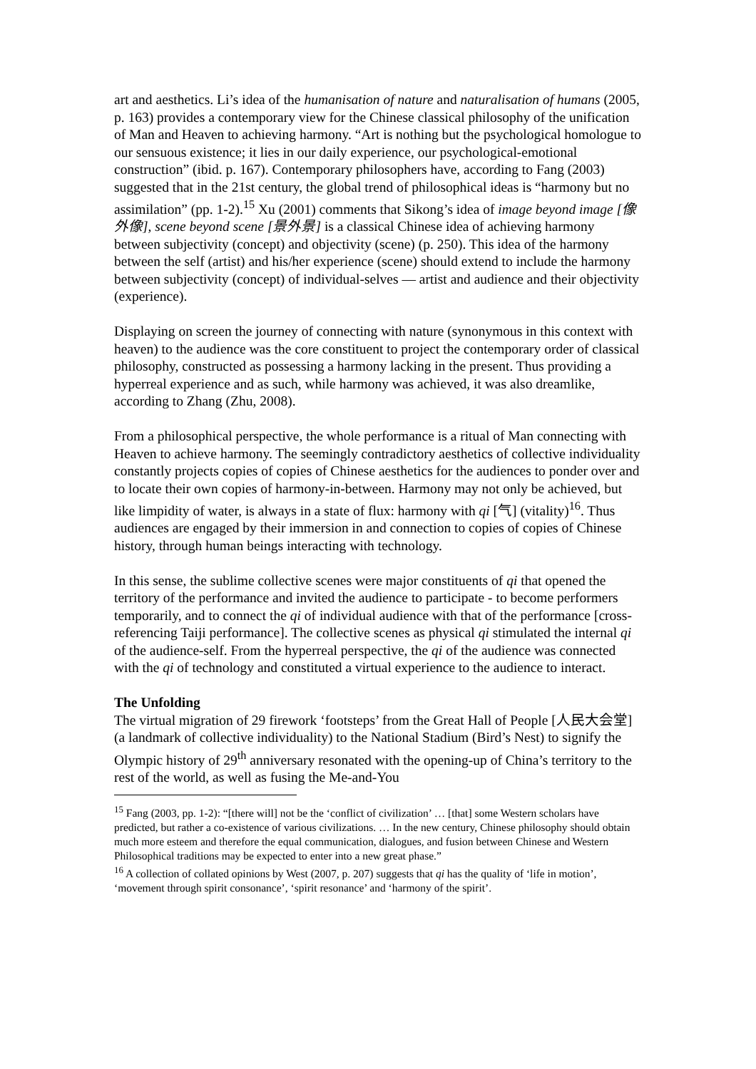art and aesthetics. Li’s idea of the humanisation of nature and naturalisation of humans (2005, p. 163) provides a contemporary view for the Chinese classical philosophy of the unification of Man and Heaven to achieving harmony. “Art is nothing but the psychological homologue to our sensuous existence; it lies in our daily experience, our psychological-emotional construction” (ibid. p. 167). Contemporary philosophers have, according to Fang (2003) suggested that in the 21st century, the global trend of philosophical ideas is “harmony but no assimilation” (pp. 1-2).<sup>15</sup> Xu (2001) comments that Sikong’s idea of image beyond image [像外像], scene beyond scene [景外景] is a classical Chinese idea of achieving harmony between subjectivity (concept) and objectivity (scene) (p. 250). This idea of the harmony between the self (artist) and his/her experience (scene) should extend to include the harmony between subjectivity (concept) of individual-selves — artist and audience and their objectivity (experience).
Displaying on screen the journey of connecting with nature (synonymous in this context with heaven) to the audience was the core constituent to project the contemporary order of classical philosophy, constructed as possessing a harmony lacking in the present. Thus providing a hyperreal experience and as such, while harmony was achieved, it was also dreamlike, according to Zhang (Zhu, 2008).
From a philosophical perspective, the whole performance is a ritual of Man connecting with Heaven to achieve harmony. The seemingly contradictory aesthetics of collective individuality constantly projects copies of copies of Chinese aesthetics for the audiences to ponder over and to locate their own copies of harmony-in-between. Harmony may not only be achieved, but like limpidity of water, is always in a state of flux: harmony with qi [气] (vitality)<sup>16</sup>. Thus audiences are engaged by their immersion in and connection to copies of copies of Chinese history, through human beings interacting with technology.
In this sense, the sublime collective scenes were major constituents of qi that opened the territory of the performance and invited the audience to participate - to become performers temporarily, and to connect the qi of individual audience with that of the performance [cross-referencing Taiji performance]. The collective scenes as physical qi stimulated the internal qi of the audience-self. From the hyperreal perspective, the qi of the audience was connected with the qi of technology and constituted a virtual experience to the audience to interact.
The Unfolding
The virtual migration of 29 firework ‘footsteps’ from the Great Hall of People [人民大会堂] (a landmark of collective individuality) to the National Stadium (Bird’s Nest) to signify the Olympic history of 29<sup>th</sup> anniversary resonated with the opening-up of China’s territory to the rest of the world, as well as fusing the Me-and-You
<sup>15</sup> Fang (2003, pp. 1-2): “[there will] not be the ‘conflict of civilization’ … [that] some Western scholars have predicted, but rather a co-existence of various civilizations. … In the new century, Chinese philosophy should obtain much more esteem and therefore the equal communication, dialogues, and fusion between Chinese and Western Philosophical traditions may be expected to enter into a new great phase.”
<sup>16</sup> A collection of collated opinions by West (2007, p. 207) suggests that qi has the quality of ‘life in motion’, ‘movement through spirit consonance’, ‘spirit resonance’ and ‘harmony of the spirit’.